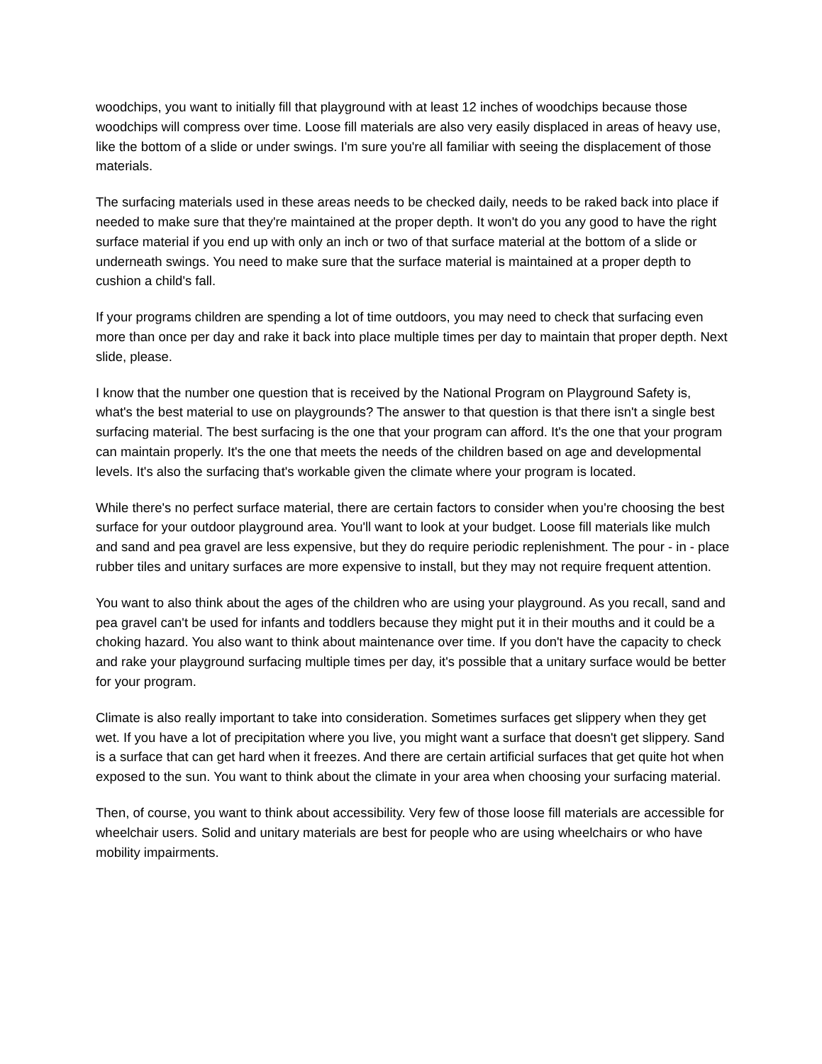woodchips, you want to initially fill that playground with at least 12 inches of woodchips because those woodchips will compress over time. Loose fill materials are also very easily displaced in areas of heavy use, like the bottom of a slide or under swings. I'm sure you're all familiar with seeing the displacement of those materials.
The surfacing materials used in these areas needs to be checked daily, needs to be raked back into place if needed to make sure that they're maintained at the proper depth. It won't do you any good to have the right surface material if you end up with only an inch or two of that surface material at the bottom of a slide or underneath swings. You need to make sure that the surface material is maintained at a proper depth to cushion a child's fall.
If your programs children are spending a lot of time outdoors, you may need to check that surfacing even more than once per day and rake it back into place multiple times per day to maintain that proper depth. Next slide, please.
I know that the number one question that is received by the National Program on Playground Safety is, what's the best material to use on playgrounds? The answer to that question is that there isn't a single best surfacing material. The best surfacing is the one that your program can afford. It's the one that your program can maintain properly. It's the one that meets the needs of the children based on age and developmental levels. It's also the surfacing that's workable given the climate where your program is located.
While there's no perfect surface material, there are certain factors to consider when you're choosing the best surface for your outdoor playground area. You'll want to look at your budget. Loose fill materials like mulch and sand and pea gravel are less expensive, but they do require periodic replenishment. The pour - in - place rubber tiles and unitary surfaces are more expensive to install, but they may not require frequent attention.
You want to also think about the ages of the children who are using your playground. As you recall, sand and pea gravel can't be used for infants and toddlers because they might put it in their mouths and it could be a choking hazard. You also want to think about maintenance over time. If you don't have the capacity to check and rake your playground surfacing multiple times per day, it's possible that a unitary surface would be better for your program.
Climate is also really important to take into consideration. Sometimes surfaces get slippery when they get wet. If you have a lot of precipitation where you live, you might want a surface that doesn't get slippery. Sand is a surface that can get hard when it freezes. And there are certain artificial surfaces that get quite hot when exposed to the sun. You want to think about the climate in your area when choosing your surfacing material.
Then, of course, you want to think about accessibility. Very few of those loose fill materials are accessible for wheelchair users. Solid and unitary materials are best for people who are using wheelchairs or who have mobility impairments.